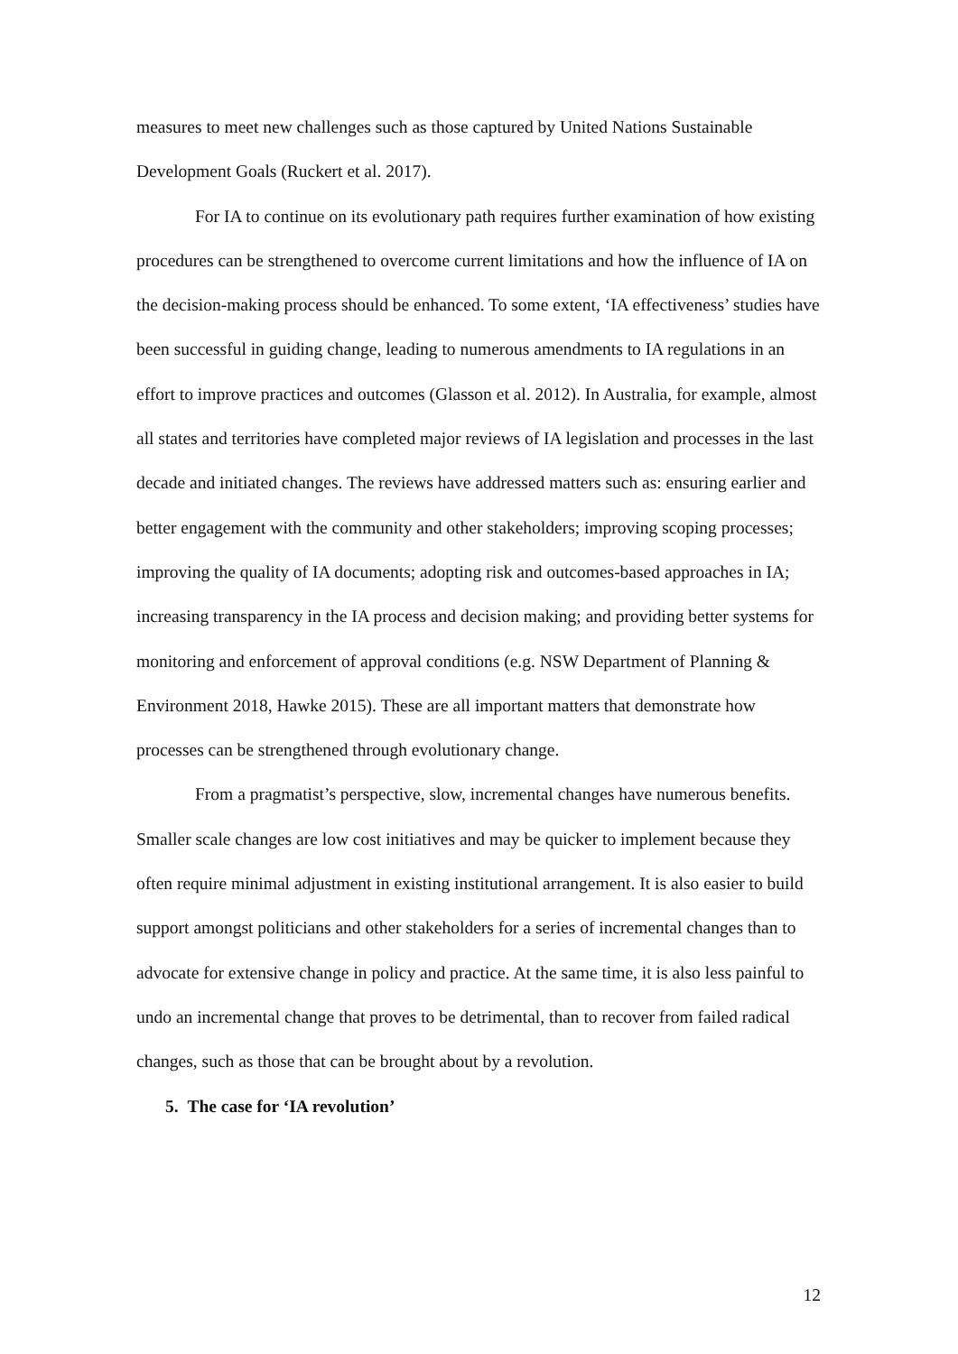measures to meet new challenges such as those captured by United Nations Sustainable Development Goals (Ruckert et al. 2017).
For IA to continue on its evolutionary path requires further examination of how existing procedures can be strengthened to overcome current limitations and how the influence of IA on the decision-making process should be enhanced. To some extent, ‘IA effectiveness’ studies have been successful in guiding change, leading to numerous amendments to IA regulations in an effort to improve practices and outcomes (Glasson et al. 2012). In Australia, for example, almost all states and territories have completed major reviews of IA legislation and processes in the last decade and initiated changes. The reviews have addressed matters such as: ensuring earlier and better engagement with the community and other stakeholders; improving scoping processes; improving the quality of IA documents; adopting risk and outcomes-based approaches in IA; increasing transparency in the IA process and decision making; and providing better systems for monitoring and enforcement of approval conditions (e.g. NSW Department of Planning & Environment 2018, Hawke 2015). These are all important matters that demonstrate how processes can be strengthened through evolutionary change.
From a pragmatist’s perspective, slow, incremental changes have numerous benefits. Smaller scale changes are low cost initiatives and may be quicker to implement because they often require minimal adjustment in existing institutional arrangement. It is also easier to build support amongst politicians and other stakeholders for a series of incremental changes than to advocate for extensive change in policy and practice. At the same time, it is also less painful to undo an incremental change that proves to be detrimental, than to recover from failed radical changes, such as those that can be brought about by a revolution.
5. The case for ‘IA revolution’
12